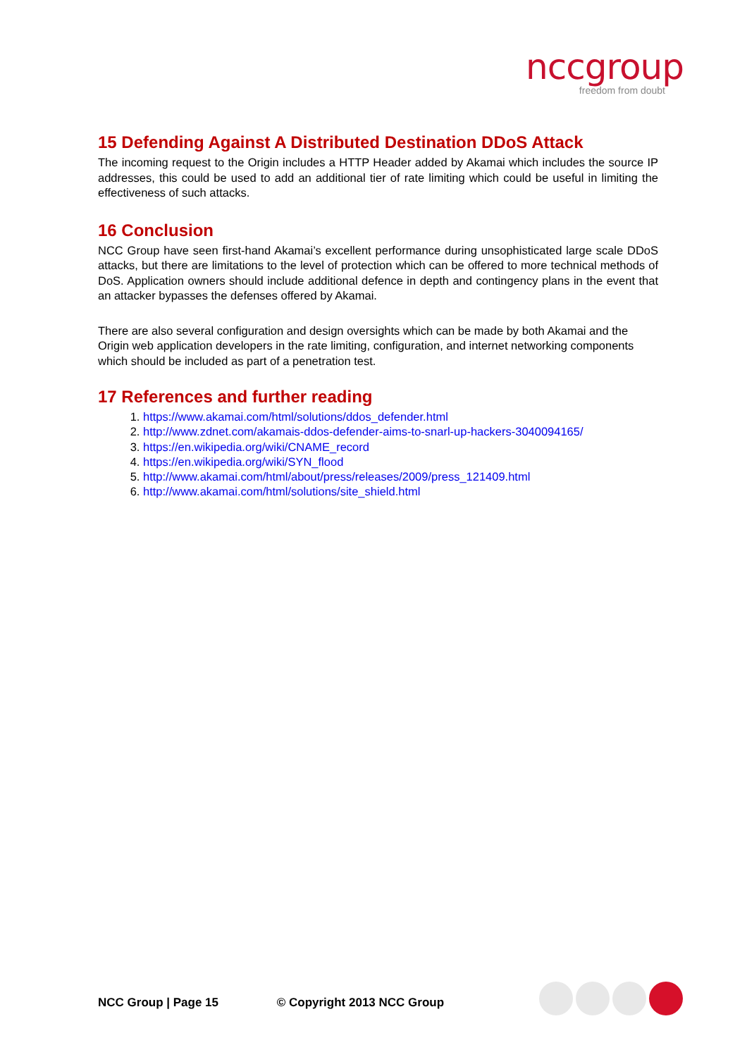nccgroup
freedom from doubt
15 Defending Against A Distributed Destination DDoS Attack
The incoming request to the Origin includes a HTTP Header added by Akamai which includes the source IP addresses, this could be used to add an additional tier of rate limiting which could be useful in limiting the effectiveness of such attacks.
16 Conclusion
NCC Group have seen first-hand Akamai’s excellent performance during unsophisticated large scale DDoS attacks, but there are limitations to the level of protection which can be offered to more technical methods of DoS. Application owners should include additional defence in depth and contingency plans in the event that an attacker bypasses the defenses offered by Akamai.
There are also several configuration and design oversights which can be made by both Akamai and the Origin web application developers in the rate limiting, configuration, and internet networking components which should be included as part of a penetration test.
17 References and further reading
1. https://www.akamai.com/html/solutions/ddos_defender.html
2. http://www.zdnet.com/akamais-ddos-defender-aims-to-snarl-up-hackers-3040094165/
3. https://en.wikipedia.org/wiki/CNAME_record
4. https://en.wikipedia.org/wiki/SYN_flood
5. http://www.akamai.com/html/about/press/releases/2009/press_121409.html
6. http://www.akamai.com/html/solutions/site_shield.html
NCC Group | Page 15 © Copyright 2013 NCC Group